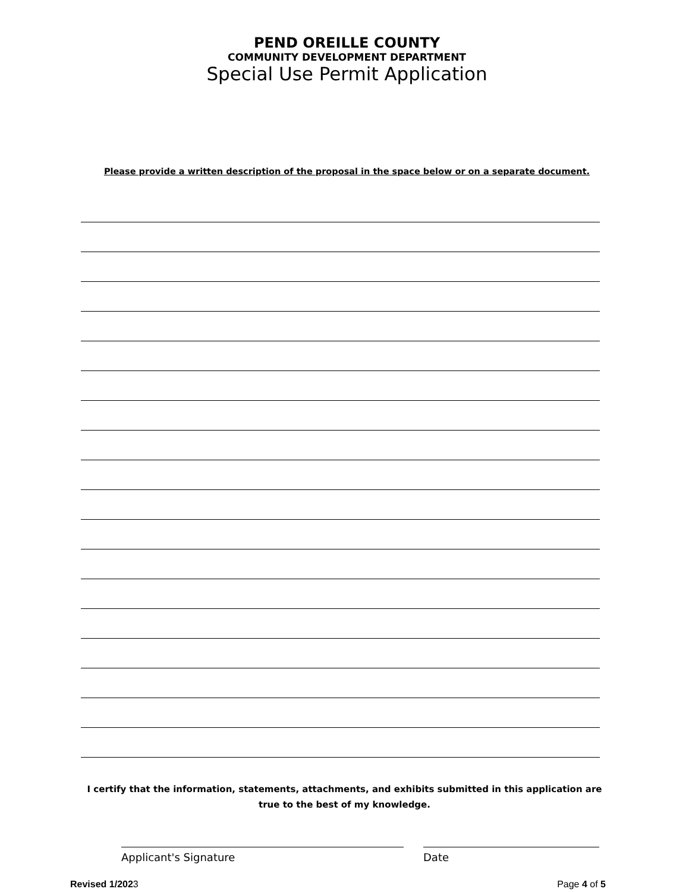PEND OREILLE COUNTY
COMMUNITY DEVELOPMENT DEPARTMENT
Special Use Permit Application
Please provide a written description of the proposal in the space below or on a separate document.
I certify that the information, statements, attachments, and exhibits submitted in this application are
true to the best of my knowledge.
Applicant's Signature Date
Revised 1/2023 Page 4 of 5